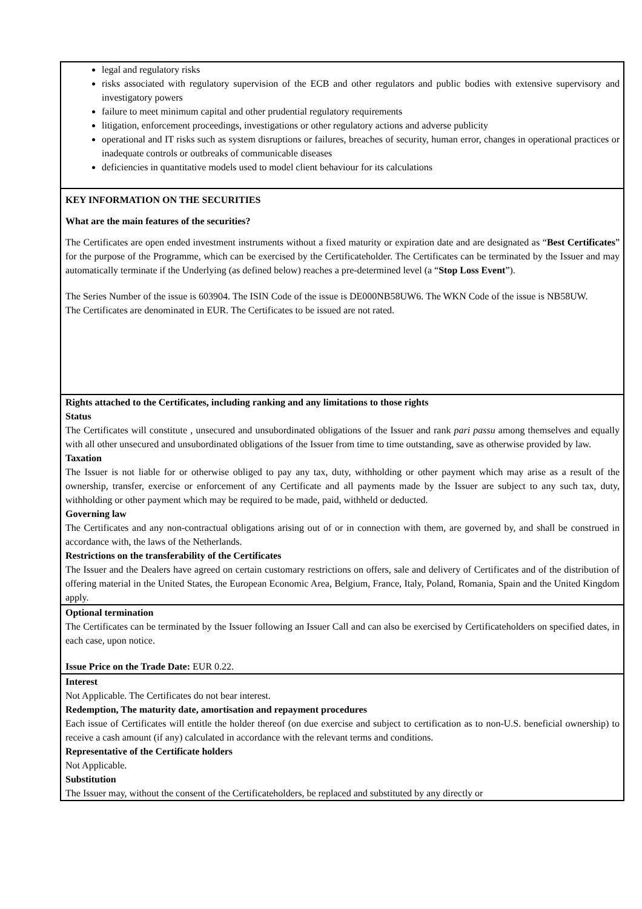legal and regulatory risks
risks associated with regulatory supervision of the ECB and other regulators and public bodies with extensive supervisory and investigatory powers
failure to meet minimum capital and other prudential regulatory requirements
litigation, enforcement proceedings, investigations or other regulatory actions and adverse publicity
operational and IT risks such as system disruptions or failures, breaches of security, human error, changes in operational practices or inadequate controls or outbreaks of communicable diseases
deficiencies in quantitative models used to model client behaviour for its calculations
KEY INFORMATION ON THE SECURITIES
What are the main features of the securities?
The Certificates are open ended investment instruments without a fixed maturity or expiration date and are designated as “Best Certificates” for the purpose of the Programme, which can be exercised by the Certificateholder. The Certificates can be terminated by the Issuer and may automatically terminate if the Underlying (as defined below) reaches a pre-determined level (a “Stop Loss Event”).
The Series Number of the issue is 603904. The ISIN Code of the issue is DE000NB58UW6. The WKN Code of the issue is NB58UW.
The Certificates are denominated in EUR. The Certificates to be issued are not rated.
Rights attached to the Certificates, including ranking and any limitations to those rights
Status
The Certificates will constitute , unsecured and unsubordinated obligations of the Issuer and rank pari passu among themselves and equally with all other unsecured and unsubordinated obligations of the Issuer from time to time outstanding, save as otherwise provided by law.
Taxation
The Issuer is not liable for or otherwise obliged to pay any tax, duty, withholding or other payment which may arise as a result of the ownership, transfer, exercise or enforcement of any Certificate and all payments made by the Issuer are subject to any such tax, duty, withholding or other payment which may be required to be made, paid, withheld or deducted.
Governing law
The Certificates and any non-contractual obligations arising out of or in connection with them, are governed by, and shall be construed in accordance with, the laws of the Netherlands.
Restrictions on the transferability of the Certificates
The Issuer and the Dealers have agreed on certain customary restrictions on offers, sale and delivery of Certificates and of the distribution of offering material in the United States, the European Economic Area, Belgium, France, Italy, Poland, Romania, Spain and the United Kingdom apply.
Optional termination
The Certificates can be terminated by the Issuer following an Issuer Call and can also be exercised by Certificateholders on specified dates, in each case, upon notice.
Issue Price on the Trade Date: EUR 0.22.
Interest
Not Applicable. The Certificates do not bear interest.
Redemption, The maturity date, amortisation and repayment procedures
Each issue of Certificates will entitle the holder thereof (on due exercise and subject to certification as to non-U.S. beneficial ownership) to receive a cash amount (if any) calculated in accordance with the relevant terms and conditions.
Representative of the Certificate holders
Not Applicable.
Substitution
The Issuer may, without the consent of the Certificateholders, be replaced and substituted by any directly or